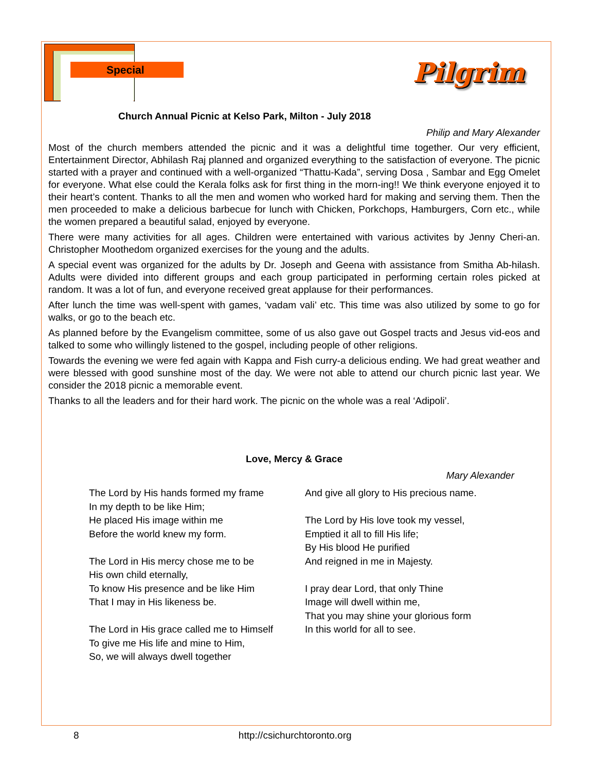Special
Pilgrim
Church Annual Picnic at Kelso Park, Milton - July 2018
Philip and Mary Alexander
Most of the church members attended the picnic and it was a delightful time together. Our very efficient, Entertainment Director, Abhilash Raj planned and organized everything to the satisfaction of everyone. The picnic started with a prayer and continued with a well-organized “Thattu-Kada”, serving Dosa , Sambar and Egg Omelet for everyone. What else could the Kerala folks ask for first thing in the morn-ing!! We think everyone enjoyed it to their heart’s content. Thanks to all the men and women who worked hard for making and serving them. Then the men proceeded to make a delicious barbecue for lunch with Chicken, Porkchops, Hamburgers, Corn etc., while the women prepared a beautiful salad, enjoyed by everyone.
There were many activities for all ages. Children were entertained with various activites by Jenny Cheri-an. Christopher Moothedom organized exercises for the young and the adults.
A special event was organized for the adults by Dr. Joseph and Geena with assistance from Smitha Ab-hilash. Adults were divided into different groups and each group participated in performing certain roles picked at random. It was a lot of fun, and everyone received great applause for their performances.
After lunch the time was well-spent with games, ‘vadam vali’ etc. This time was also utilized by some to go for walks, or go to the beach etc.
As planned before by the Evangelism committee, some of us also gave out Gospel tracts and Jesus vid-eos and talked to some who willingly listened to the gospel, including people of other religions.
Towards the evening we were fed again with Kappa and Fish curry-a delicious ending. We had great weather and were blessed with good sunshine most of the day. We were not able to attend our church picnic last year. We consider the 2018 picnic a memorable event.
Thanks to all the leaders and for their hard work. The picnic on the whole was a real ‘Adipoli’.
Love, Mercy & Grace
Mary Alexander
The Lord by His hands formed my frame
In my depth to be like Him;
He placed His image within me
Before the world knew my form.
The Lord in His mercy chose me to be
His own child eternally,
To know His presence and be like Him
That I may in His likeness be.
The Lord in His grace called me to Himself
To give me His life and mine to Him,
So, we will always dwell together
And give all glory to His precious name.
The Lord by His love took my vessel,
Emptied it all to fill His life;
By His blood He purified
And reigned in me in Majesty.
I pray dear Lord, that only Thine
Image will dwell within me,
That you may shine your glorious form
In this world for all to see.
8 http://csichurchtoronto.org